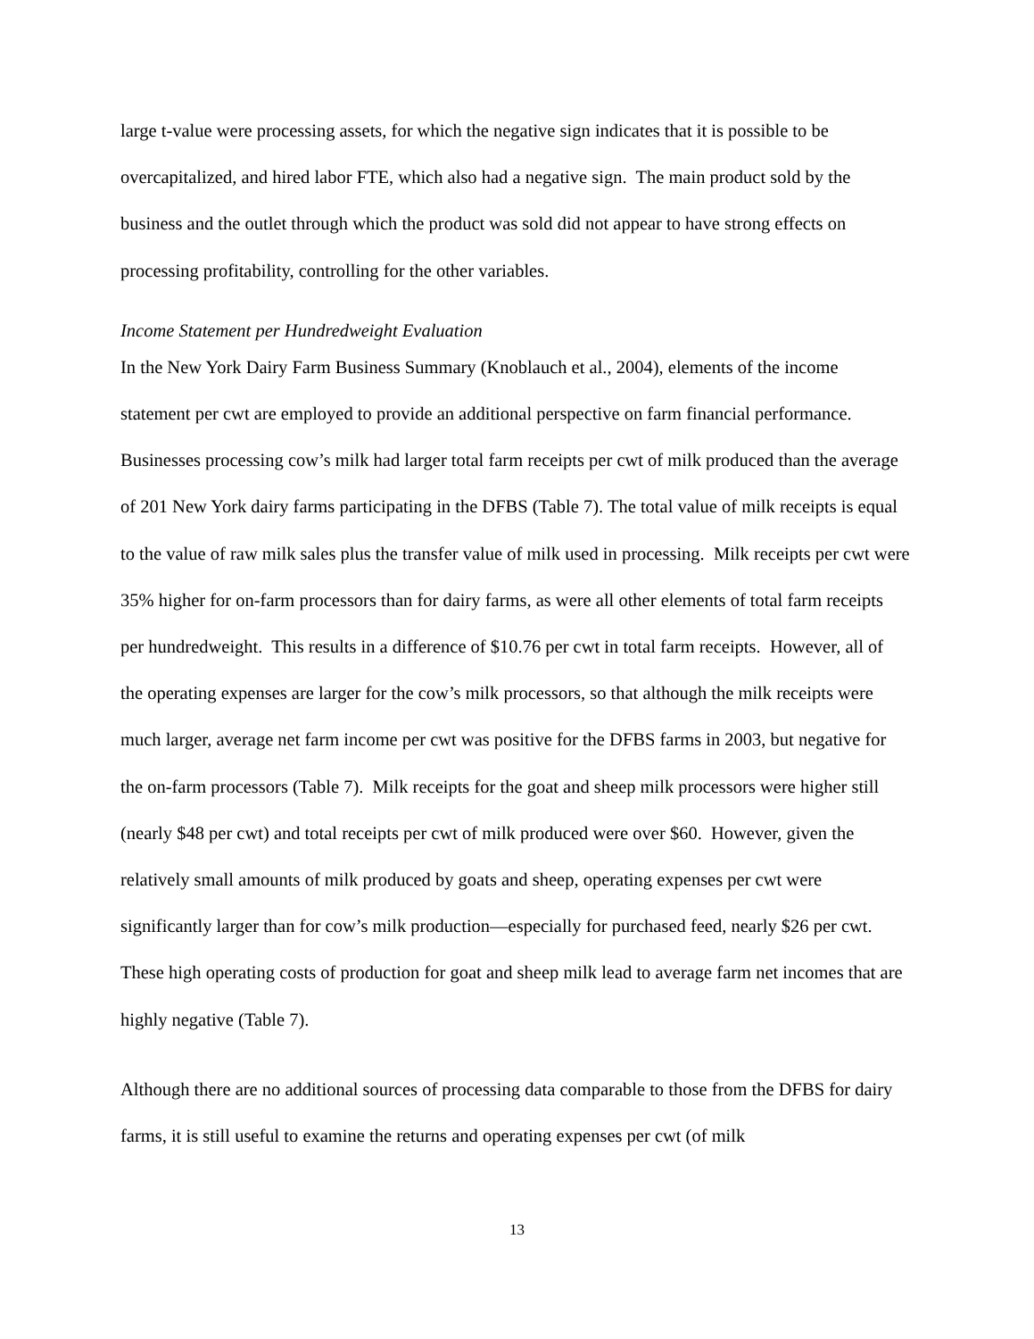large t-value were processing assets, for which the negative sign indicates that it is possible to be overcapitalized, and hired labor FTE, which also had a negative sign. The main product sold by the business and the outlet through which the product was sold did not appear to have strong effects on processing profitability, controlling for the other variables.
Income Statement per Hundredweight Evaluation
In the New York Dairy Farm Business Summary (Knoblauch et al., 2004), elements of the income statement per cwt are employed to provide an additional perspective on farm financial performance. Businesses processing cow’s milk had larger total farm receipts per cwt of milk produced than the average of 201 New York dairy farms participating in the DFBS (Table 7). The total value of milk receipts is equal to the value of raw milk sales plus the transfer value of milk used in processing. Milk receipts per cwt were 35% higher for on-farm processors than for dairy farms, as were all other elements of total farm receipts per hundredweight. This results in a difference of $10.76 per cwt in total farm receipts. However, all of the operating expenses are larger for the cow’s milk processors, so that although the milk receipts were much larger, average net farm income per cwt was positive for the DFBS farms in 2003, but negative for the on-farm processors (Table 7). Milk receipts for the goat and sheep milk processors were higher still (nearly $48 per cwt) and total receipts per cwt of milk produced were over $60. However, given the relatively small amounts of milk produced by goats and sheep, operating expenses per cwt were significantly larger than for cow’s milk production—especially for purchased feed, nearly $26 per cwt. These high operating costs of production for goat and sheep milk lead to average farm net incomes that are highly negative (Table 7).
Although there are no additional sources of processing data comparable to those from the DFBS for dairy farms, it is still useful to examine the returns and operating expenses per cwt (of milk
13